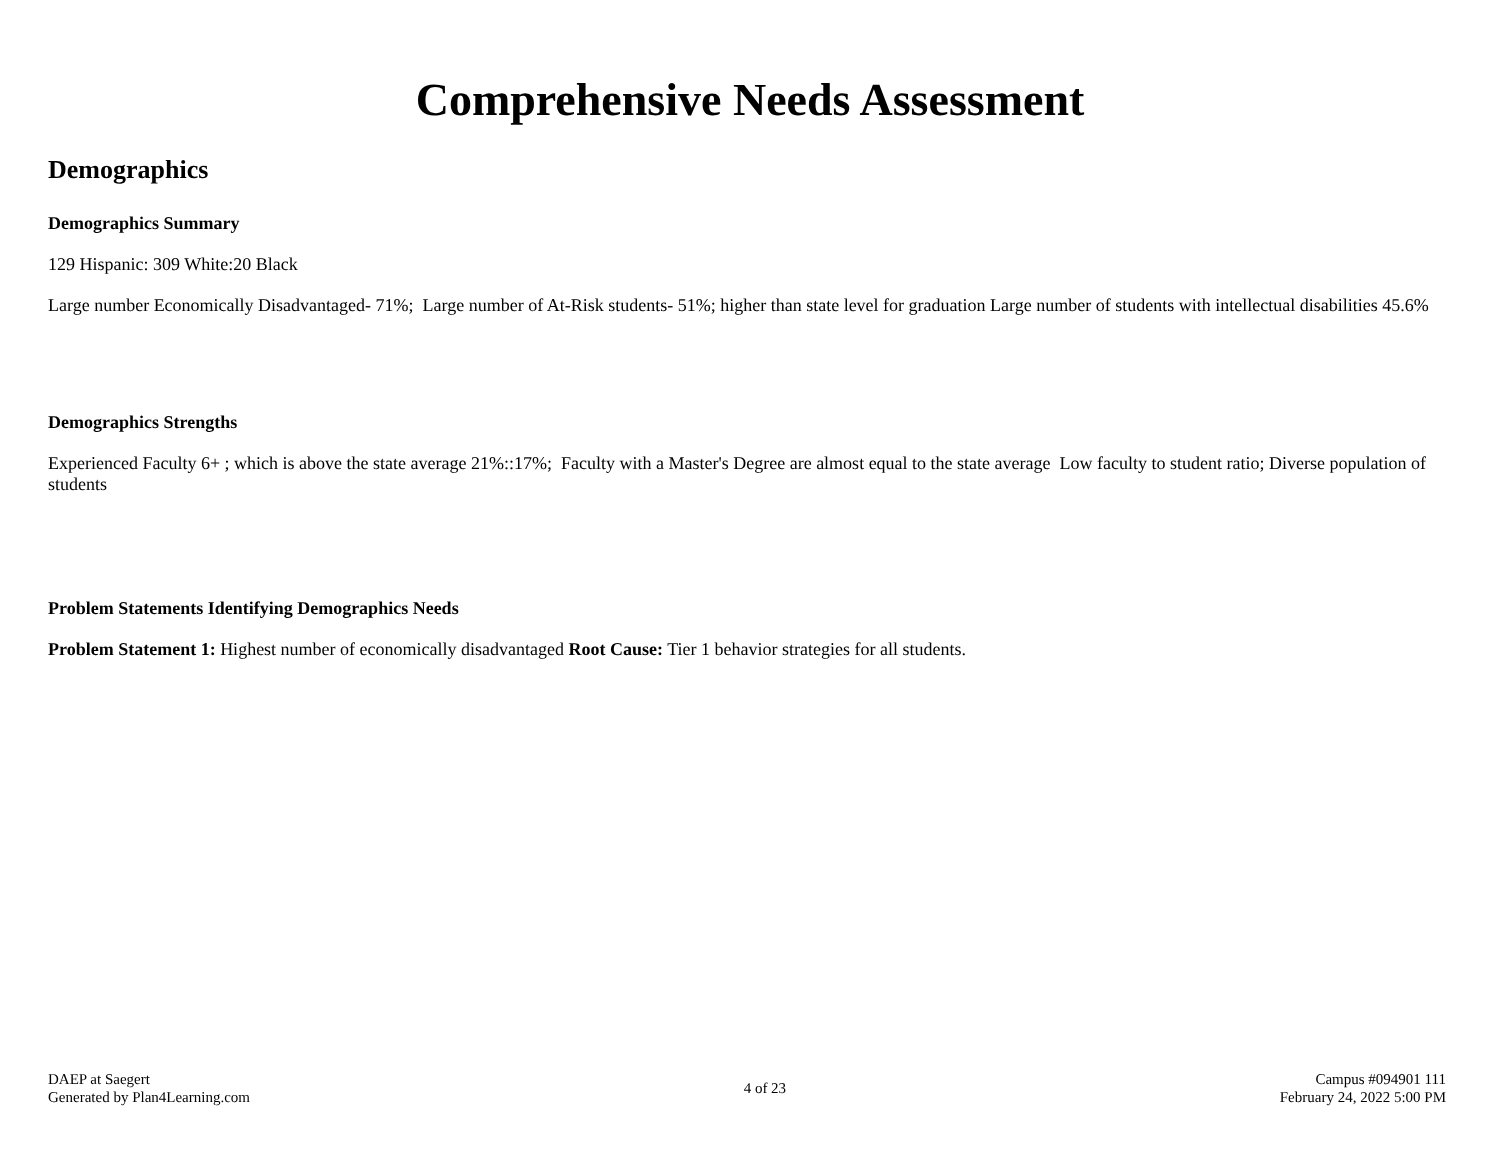Comprehensive Needs Assessment
Demographics
Demographics Summary
129 Hispanic: 309 White:20 Black
Large number Economically Disadvantaged- 71%; Large number of At-Risk students- 51%; higher than state level for graduation Large number of students with intellectual disabilities 45.6%
Demographics Strengths
Experienced Faculty 6+ ; which is above the state average 21%::17%; Faculty with a Master's Degree are almost equal to the state average Low faculty to student ratio; Diverse population of students
Problem Statements Identifying Demographics Needs
Problem Statement 1: Highest number of economically disadvantaged Root Cause: Tier 1 behavior strategies for all students.
DAEP at Saegert
Generated by Plan4Learning.com
4 of 23
Campus #094901 111
February 24, 2022 5:00 PM